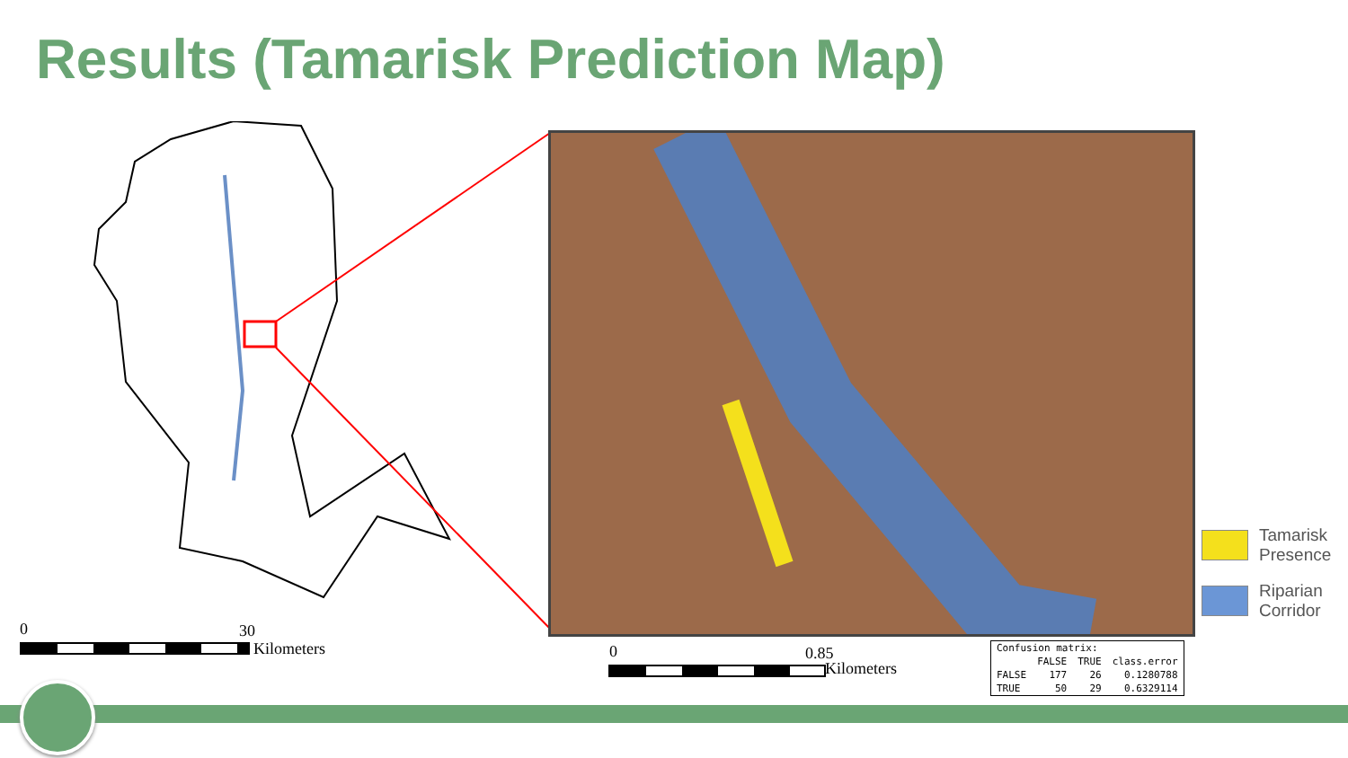Results (Tamarisk Prediction Map)
0 30
Kilometers 0 0.85
Kilometers
Tamarisk
Presence
Riparian
Corridor
| Confusion matrix: | | | |
| --- | --- | --- | --- |
| | FALSE | TRUE | class.error |
| FALSE | 177 | 26 | 0.1280788 |
| TRUE | 50 | 29 | 0.6329114 |